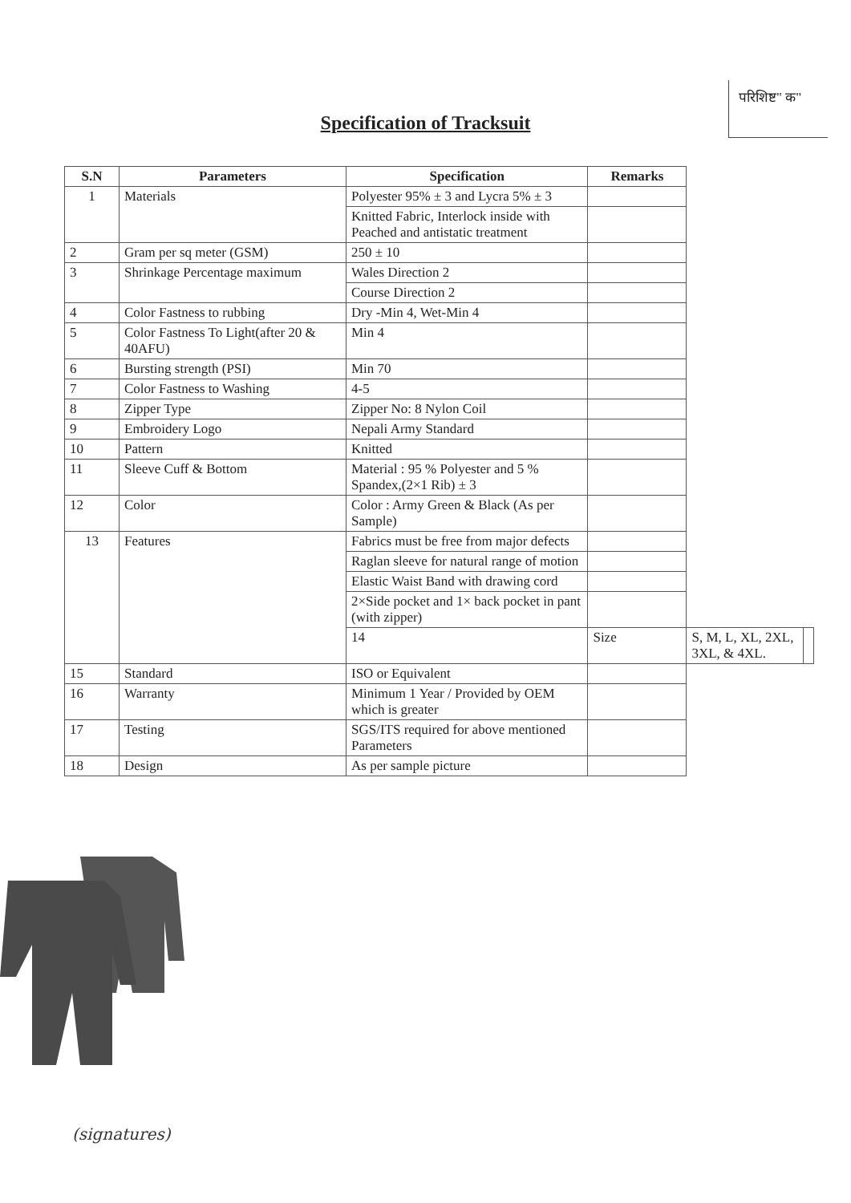परिशिष्ट" क"
Specification of Tracksuit
| S.N | Parameters | Specification | Remarks | | |
| --- | --- | --- | --- | --- | --- |
| 1 | Materials | Polyester 95% ± 3 and Lycra 5% ± 3 | | | |
| | | Knitted Fabric, Interlock inside with Peached and antistatic treatment | | | |
| 2 | Gram per sq meter (GSM) | 250 ± 10 | | | |
| 3 | Shrinkage Percentage maximum | Wales Direction 2 | | | |
| | | Course Direction 2 | | | |
| 4 | Color Fastness to rubbing | Dry -Min 4, Wet-Min 4 | | | |
| 5 | Color Fastness To Light(after 20 & 40AFU) | Min 4 | | | |
| 6 | Bursting strength (PSI) | Min 70 | | | |
| 7 | Color Fastness to Washing | 4-5 | | | |
| 8 | Zipper Type | Zipper No: 8 Nylon Coil | | | |
| 9 | Embroidery Logo | Nepali Army Standard | | | |
| 10 | Pattern | Knitted | | | |
| 11 | Sleeve Cuff & Bottom | Material : 95 % Polyester and 5 % Spandex,(2×1 Rib) ± 3 | | | |
| 12 | Color | Color : Army Green & Black (As per Sample) | | | |
| 13 | Features | Fabrics must be free from major defects | | | |
| | | Raglan sleeve for natural range of motion | | | |
| | | Elastic Waist Band with drawing cord | | | |
| | | 2×Side pocket and 1× back pocket in pant (with zipper) | | | |
| | | 14 | Size | S, M, L, XL, 2XL, 3XL, & 4XL. | |
| 15 | Standard | ISO or Equivalent | | | |
| 16 | Warranty | Minimum 1 Year / Provided by OEM which is greater | | | |
| 17 | Testing | SGS/ITS required for above mentioned Parameters | | | |
| 18 | Design | As per sample picture | | | |
(signatures)